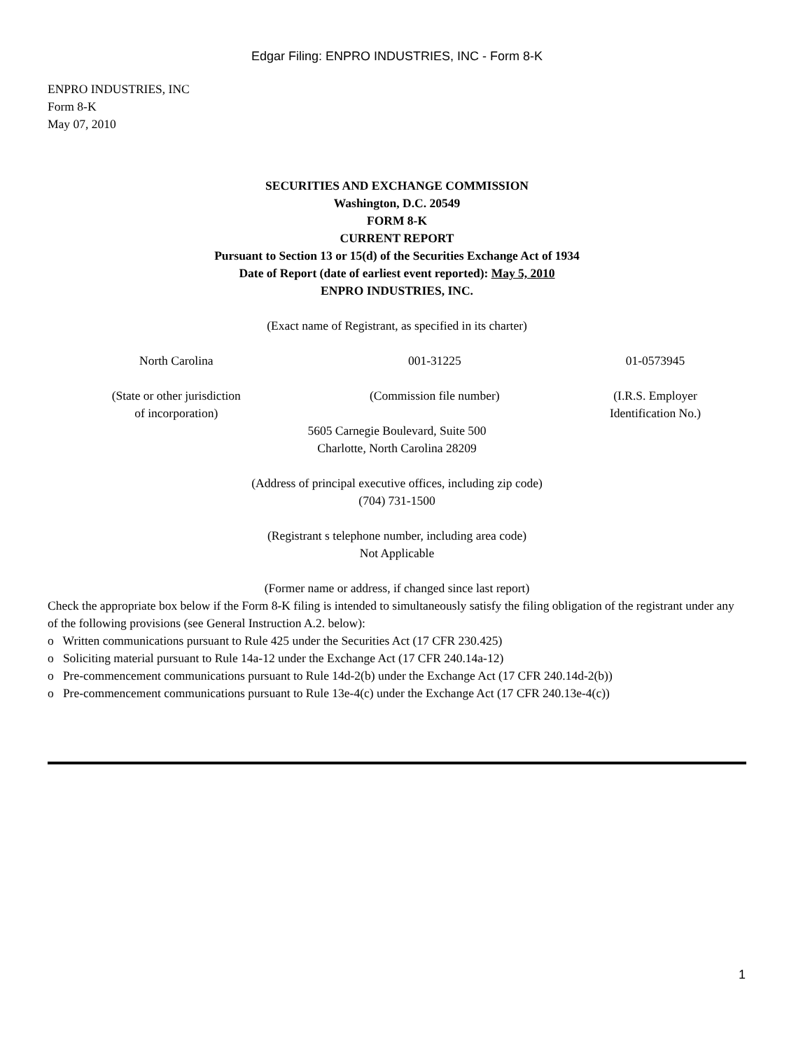Edgar Filing: ENPRO INDUSTRIES, INC - Form 8-K
ENPRO INDUSTRIES, INC
Form 8-K
May 07, 2010
SECURITIES AND EXCHANGE COMMISSION
Washington, D.C. 20549
FORM 8-K
CURRENT REPORT
Pursuant to Section 13 or 15(d) of the Securities Exchange Act of 1934
Date of Report (date of earliest event reported): May 5, 2010
ENPRO INDUSTRIES, INC.
(Exact name of Registrant, as specified in its charter)
| North Carolina | 001-31225 | 01-0573945 |
| (State or other jurisdiction of incorporation) | (Commission file number) | (I.R.S. Employer Identification No.) |
5605 Carnegie Boulevard, Suite 500
Charlotte, North Carolina 28209
(Address of principal executive offices, including zip code)
(704) 731-1500
(Registrant s telephone number, including area code)
Not Applicable
(Former name or address, if changed since last report)
Check the appropriate box below if the Form 8-K filing is intended to simultaneously satisfy the filing obligation of the registrant under any of the following provisions (see General Instruction A.2. below):
o Written communications pursuant to Rule 425 under the Securities Act (17 CFR 230.425)
o Soliciting material pursuant to Rule 14a-12 under the Exchange Act (17 CFR 240.14a-12)
o Pre-commencement communications pursuant to Rule 14d-2(b) under the Exchange Act (17 CFR 240.14d-2(b))
o Pre-commencement communications pursuant to Rule 13e-4(c) under the Exchange Act (17 CFR 240.13e-4(c))
1